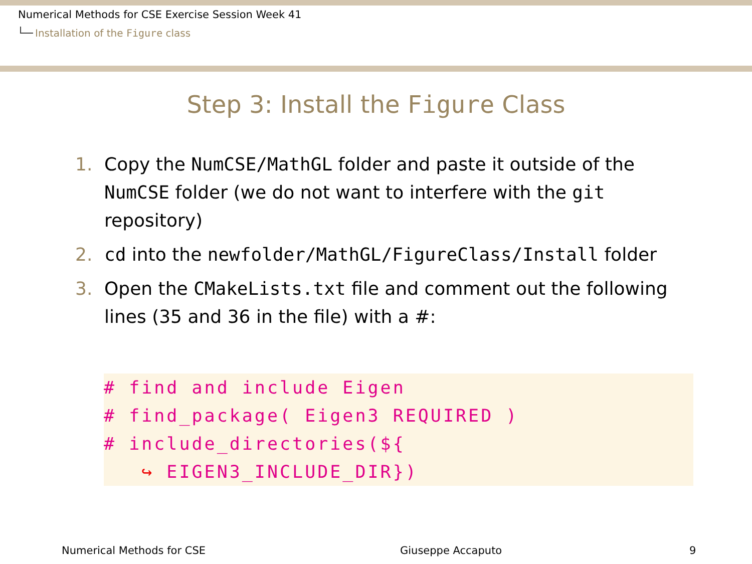Numerical Methods for CSE Exercise Session Week 41
Installation of the Figure class
Step 3: Install the Figure Class
1. Copy the NumCSE/MathGL folder and paste it outside of the NumCSE folder (we do not want to interfere with the git repository)
2. cd into the newfolder/MathGL/FigureClass/Install folder
3. Open the CMakeLists.txt file and comment out the following lines (35 and 36 in the file) with a #:
# find and include Eigen
# find_package( Eigen3 REQUIRED )
# include_directories(${
   ↪ EIGEN3_INCLUDE_DIR})
Numerical Methods for CSE Giuseppe Accaputo 9